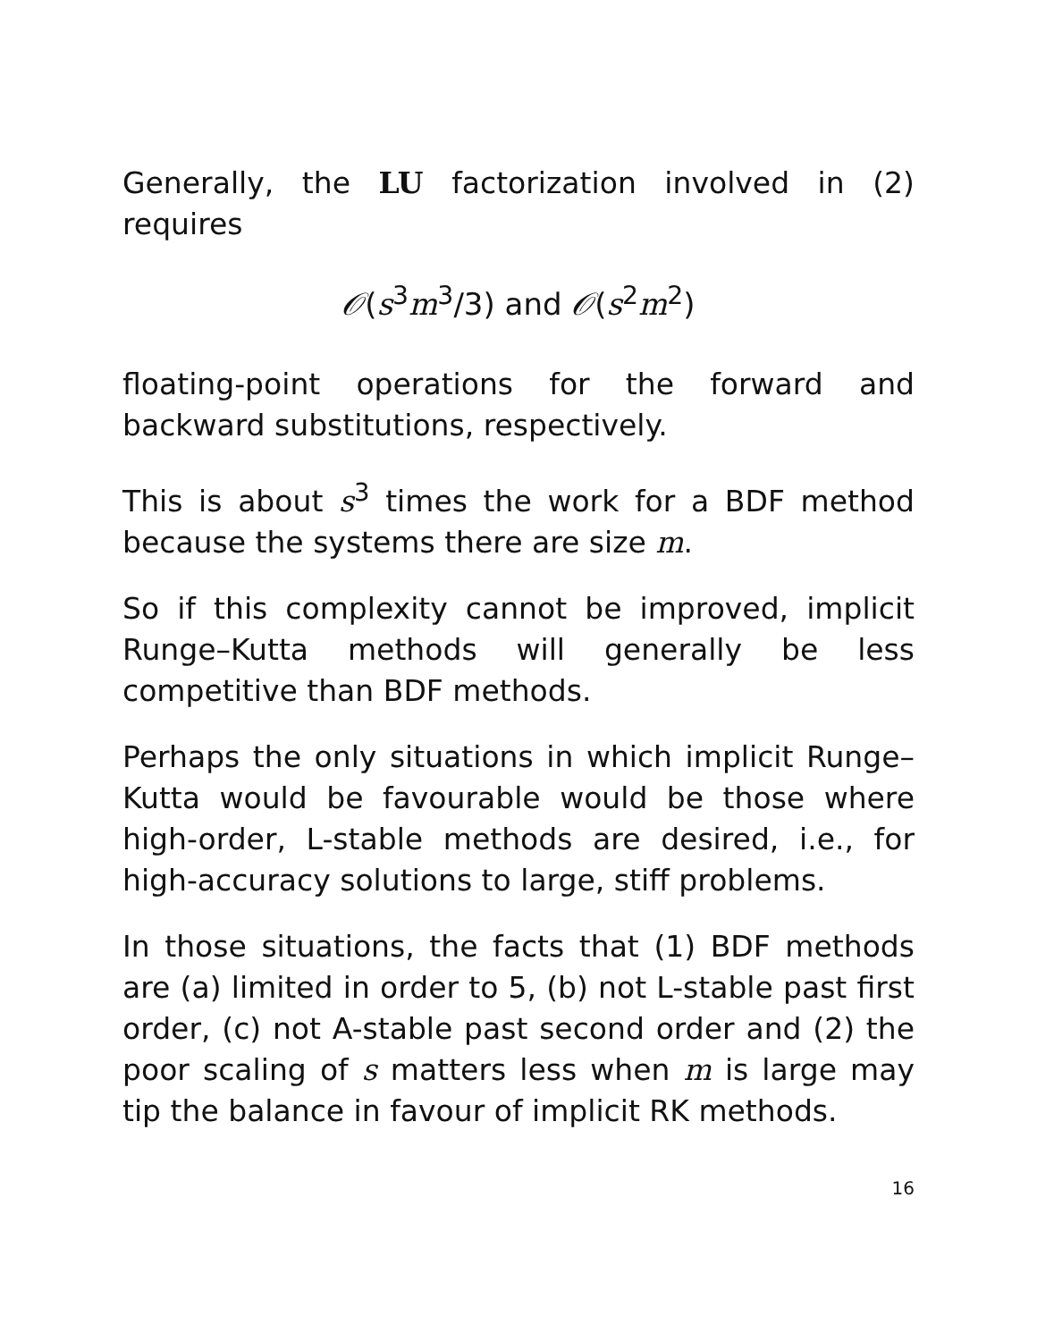Generally, the LU factorization involved in (2) requires
𝒪(s<sup>3</sup>m<sup>3</sup>/3) and 𝒪(s<sup>2</sup>m<sup>2</sup>)
floating-point operations for the forward and backward substitutions, respectively.
This is about s<sup>3</sup> times the work for a BDF method because the systems there are size m.
So if this complexity cannot be improved, implicit Runge–Kutta methods will generally be less competitive than BDF methods.
Perhaps the only situations in which implicit Runge–Kutta would be favourable would be those where high-order, L-stable methods are desired, i.e., for high-accuracy solutions to large, stiff problems.
In those situations, the facts that (1) BDF methods are (a) limited in order to 5, (b) not L-stable past first order, (c) not A-stable past second order and (2) the poor scaling of s matters less when m is large may tip the balance in favour of implicit RK methods.
16